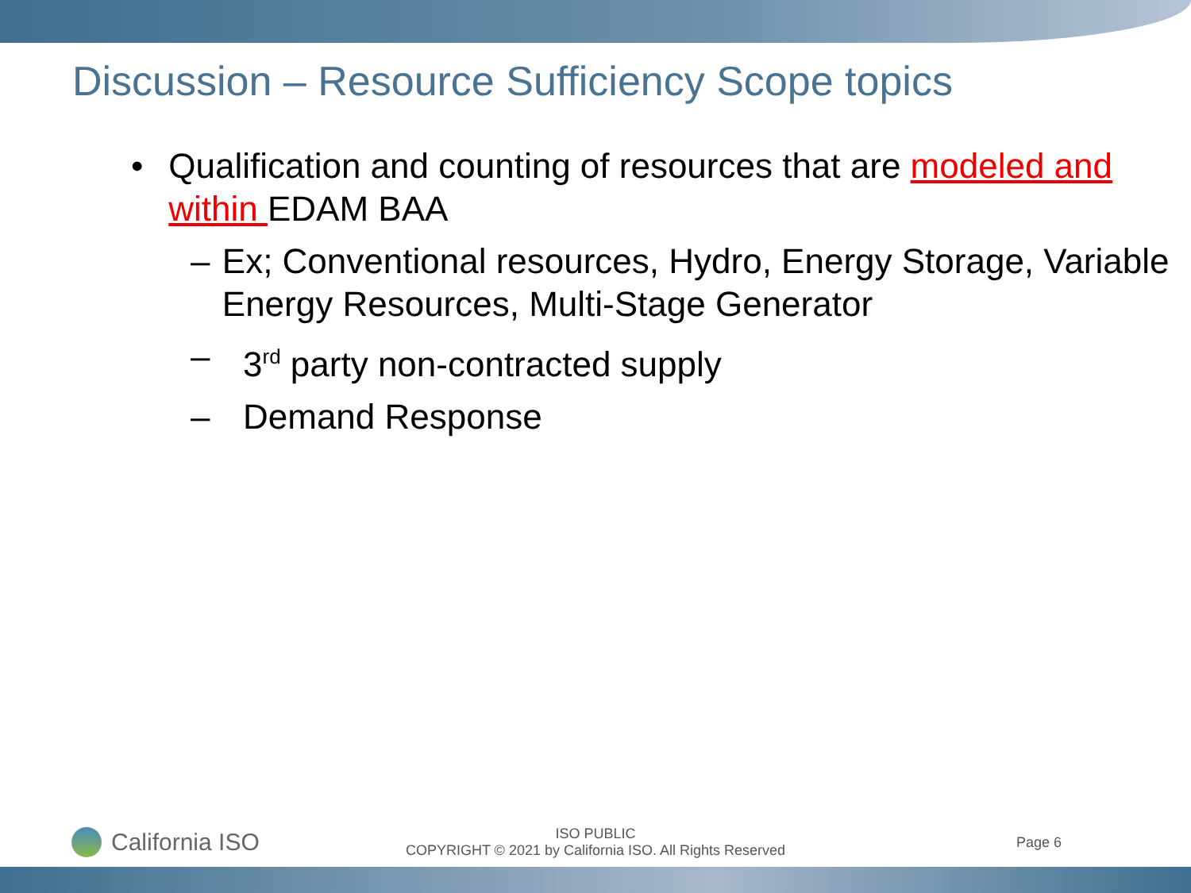Discussion – Resource Sufficiency Scope topics
• Qualification and counting of resources that are modeled and within EDAM BAA
– Ex; Conventional resources, Hydro, Energy Storage, Variable Energy Resources, Multi-Stage Generator
– 3<sup>rd</sup> party non-contracted supply
– Demand Response
California ISO
ISO PUBLIC
COPYRIGHT © 2021 by California ISO. All Rights Reserved
Page 6